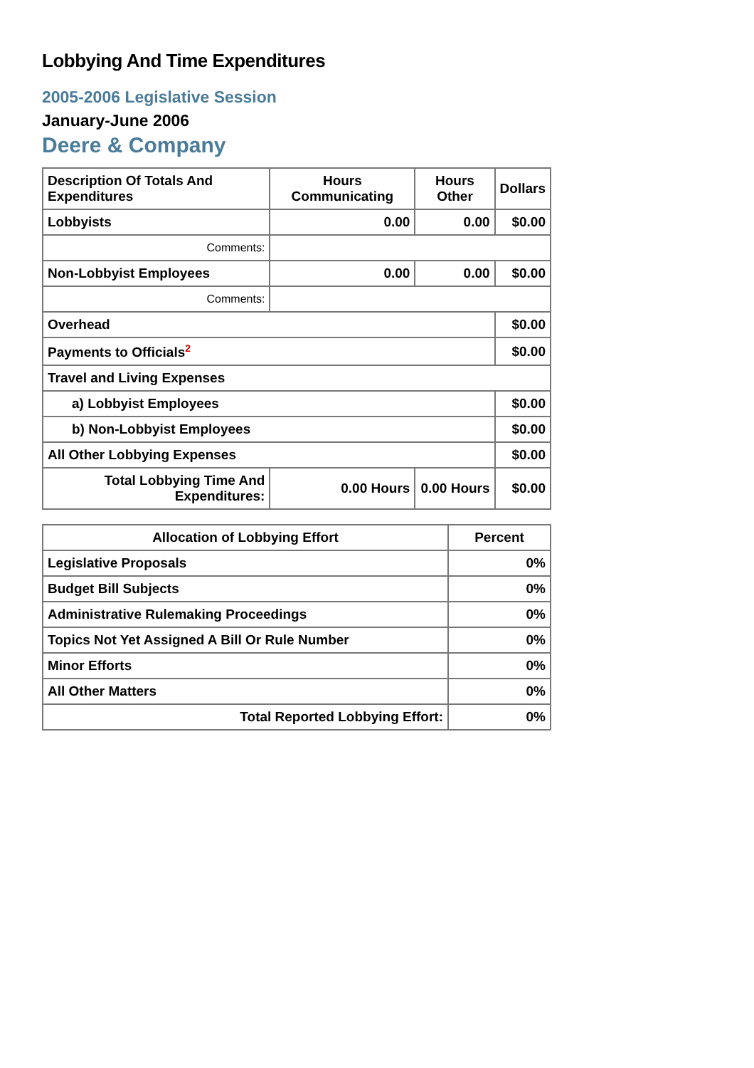Lobbying And Time Expenditures
2005-2006 Legislative Session
January-June 2006
Deere & Company
| Description Of Totals And Expenditures | Hours Communicating | Hours Other | Dollars |
| --- | --- | --- | --- |
| Lobbyists | 0.00 | 0.00 | $0.00 |
| Comments: | | | |
| Non-Lobbyist Employees | 0.00 | 0.00 | $0.00 |
| Comments: | | | |
| Overhead | | | $0.00 |
| Payments to Officials<sup>2</sup> | | | $0.00 |
| Travel and Living Expenses | | | |
| a) Lobbyist Employees | | | $0.00 |
| b) Non-Lobbyist Employees | | | $0.00 |
| All Other Lobbying Expenses | | | $0.00 |
| Total Lobbying Time And Expenditures: | 0.00 Hours | 0.00 Hours | $0.00 |
| Allocation of Lobbying Effort | Percent |
| --- | --- |
| Legislative Proposals | 0% |
| Budget Bill Subjects | 0% |
| Administrative Rulemaking Proceedings | 0% |
| Topics Not Yet Assigned A Bill Or Rule Number | 0% |
| Minor Efforts | 0% |
| All Other Matters | 0% |
| Total Reported Lobbying Effort: | 0% |